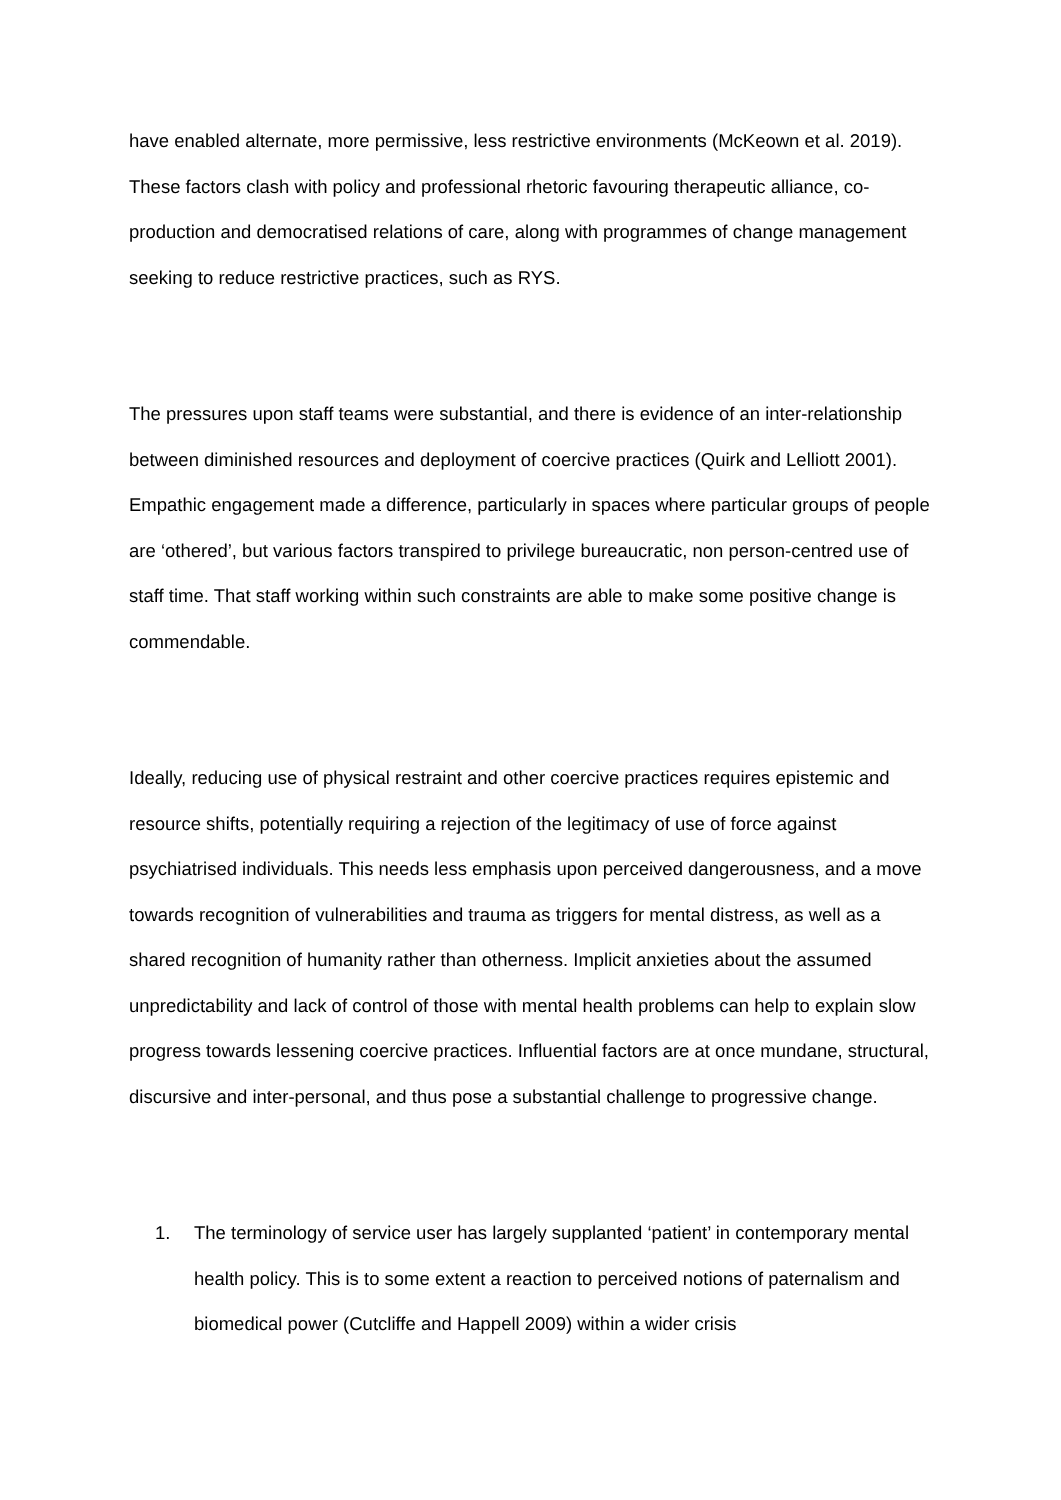have enabled alternate, more permissive, less restrictive environments (McKeown et al. 2019). These factors clash with policy and professional rhetoric favouring therapeutic alliance, co-production and democratised relations of care, along with programmes of change management seeking to reduce restrictive practices, such as RYS.
The pressures upon staff teams were substantial, and there is evidence of an inter-relationship between diminished resources and deployment of coercive practices (Quirk and Lelliott 2001). Empathic engagement made a difference, particularly in spaces where particular groups of people are ‘othered’, but various factors transpired to privilege bureaucratic, non person-centred use of staff time. That staff working within such constraints are able to make some positive change is commendable.
Ideally, reducing use of physical restraint and other coercive practices requires epistemic and resource shifts, potentially requiring a rejection of the legitimacy of use of force against psychiatrised individuals. This needs less emphasis upon perceived dangerousness, and a move towards recognition of vulnerabilities and trauma as triggers for mental distress, as well as a shared recognition of humanity rather than otherness. Implicit anxieties about the assumed unpredictability and lack of control of those with mental health problems can help to explain slow progress towards lessening coercive practices. Influential factors are at once mundane, structural, discursive and inter-personal, and thus pose a substantial challenge to progressive change.
1. The terminology of service user has largely supplanted ‘patient’ in contemporary mental health policy. This is to some extent a reaction to perceived notions of paternalism and biomedical power (Cutcliffe and Happell 2009) within a wider crisis